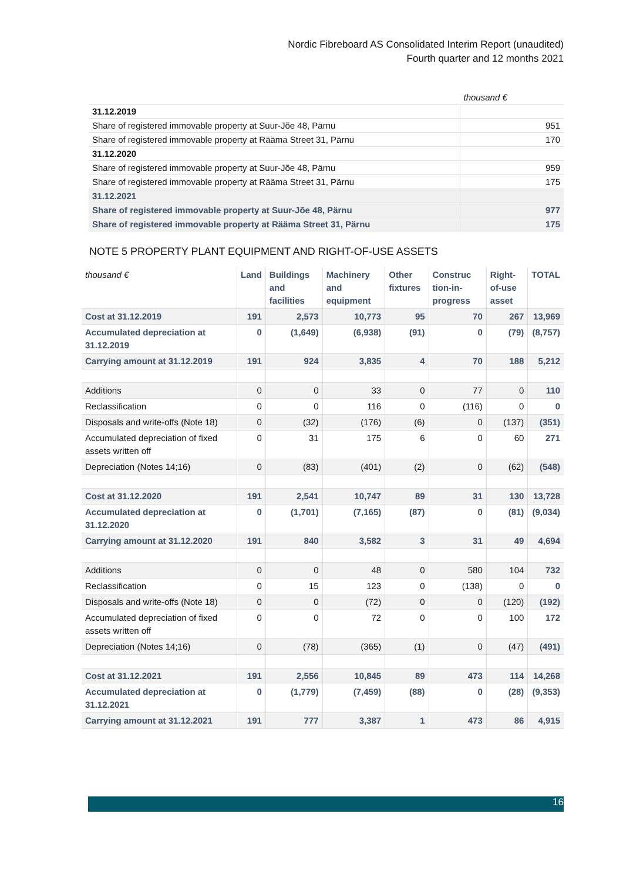Nordic Fibreboard AS Consolidated Interim Report (unaudited)
Fourth quarter and 12 months 2021
| | thousand € |
| 31.12.2019 | |
| Share of registered immovable property at Suur-Jõe 48, Pärnu | 951 |
| Share of registered immovable property at Rääma Street 31, Pärnu | 170 |
| 31.12.2020 | |
| Share of registered immovable property at Suur-Jõe 48, Pärnu | 959 |
| Share of registered immovable property at Rääma Street 31, Pärnu | 175 |
| 31.12.2021 | |
| Share of registered immovable property at Suur-Jõe 48, Pärnu | 977 |
| Share of registered immovable property at Rääma Street 31, Pärnu | 175 |
NOTE 5 PROPERTY PLANT EQUIPMENT AND RIGHT-OF-USE ASSETS
| thousand € | Land | Buildings and facilities | Machinery and equipment | Other fixtures | Construc tion-in-progress | Right-of-use asset | TOTAL |
| --- | --- | --- | --- | --- | --- | --- | --- |
| Cost at 31.12.2019 | 191 | 2,573 | 10,773 | 95 | 70 | 267 | 13,969 |
| Accumulated depreciation at 31.12.2019 | 0 | (1,649) | (6,938) | (91) | 0 | (79) | (8,757) |
| Carrying amount at 31.12.2019 | 191 | 924 | 3,835 | 4 | 70 | 188 | 5,212 |
| Additions | 0 | 0 | 33 | 0 | 77 | 0 | 110 |
| Reclassification | 0 | 0 | 116 | 0 | (116) | 0 | 0 |
| Disposals and write-offs (Note 18) | 0 | (32) | (176) | (6) | 0 | (137) | (351) |
| Accumulated depreciation of fixed assets written off | 0 | 31 | 175 | 6 | 0 | 60 | 271 |
| Depreciation (Notes 14;16) | 0 | (83) | (401) | (2) | 0 | (62) | (548) |
| Cost at 31.12.2020 | 191 | 2,541 | 10,747 | 89 | 31 | 130 | 13,728 |
| Accumulated depreciation at 31.12.2020 | 0 | (1,701) | (7,165) | (87) | 0 | (81) | (9,034) |
| Carrying amount at 31.12.2020 | 191 | 840 | 3,582 | 3 | 31 | 49 | 4,694 |
| Additions | 0 | 0 | 48 | 0 | 580 | 104 | 732 |
| Reclassification | 0 | 15 | 123 | 0 | (138) | 0 | 0 |
| Disposals and write-offs (Note 18) | 0 | 0 | (72) | 0 | 0 | (120) | (192) |
| Accumulated depreciation of fixed assets written off | 0 | 0 | 72 | 0 | 0 | 100 | 172 |
| Depreciation (Notes 14;16) | 0 | (78) | (365) | (1) | 0 | (47) | (491) |
| Cost at 31.12.2021 | 191 | 2,556 | 10,845 | 89 | 473 | 114 | 14,268 |
| Accumulated depreciation at 31.12.2021 | 0 | (1,779) | (7,459) | (88) | 0 | (28) | (9,353) |
| Carrying amount at 31.12.2021 | 191 | 777 | 3,387 | 1 | 473 | 86 | 4,915 |
16